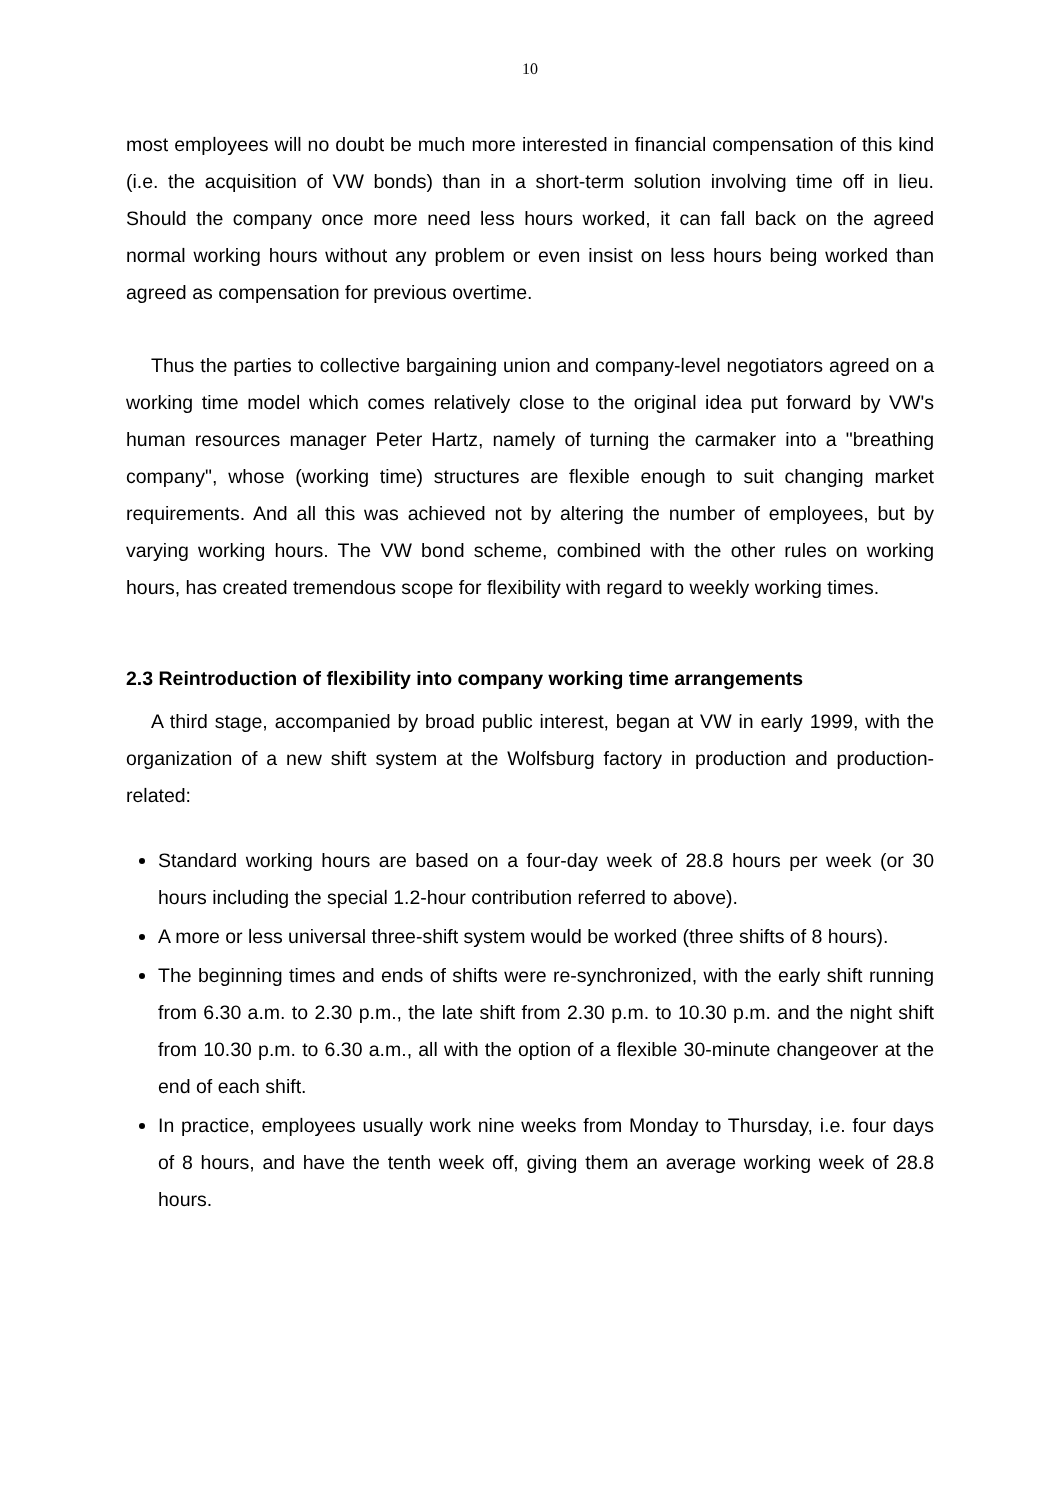10
most employees will no doubt be much more interested in financial compensation of this kind (i.e. the acquisition of VW bonds) than in a short-term solution involving time off in lieu. Should the company once more need less hours worked, it can fall back on the agreed normal working hours without any problem or even insist on less hours being worked than agreed as compensation for previous overtime.
Thus the parties to collective bargaining union and company-level negotiators agreed on a working time model which comes relatively close to the original idea put forward by VW's human resources manager Peter Hartz, namely of turning the carmaker into a "breathing company", whose (working time) structures are flexible enough to suit changing market requirements. And all this was achieved not by altering the number of employees, but by varying working hours. The VW bond scheme, combined with the other rules on working hours, has created tremendous scope for flexibility with regard to weekly working times.
2.3 Reintroduction of flexibility into company working time arrangements
A third stage, accompanied by broad public interest, began at VW in early 1999, with the organization of a new shift system at the Wolfsburg factory in production and production-related:
Standard working hours are based on a four-day week of 28.8 hours per week (or 30 hours including the special 1.2-hour contribution referred to above).
A more or less universal three-shift system would be worked (three shifts of 8 hours).
The beginning times and ends of shifts were re-synchronized, with the early shift running from 6.30 a.m. to 2.30 p.m., the late shift from 2.30 p.m. to 10.30 p.m. and the night shift from 10.30 p.m. to 6.30 a.m., all with the option of a flexible 30-minute changeover at the end of each shift.
In practice, employees usually work nine weeks from Monday to Thursday, i.e. four days of 8 hours, and have the tenth week off, giving them an average working week of 28.8 hours.